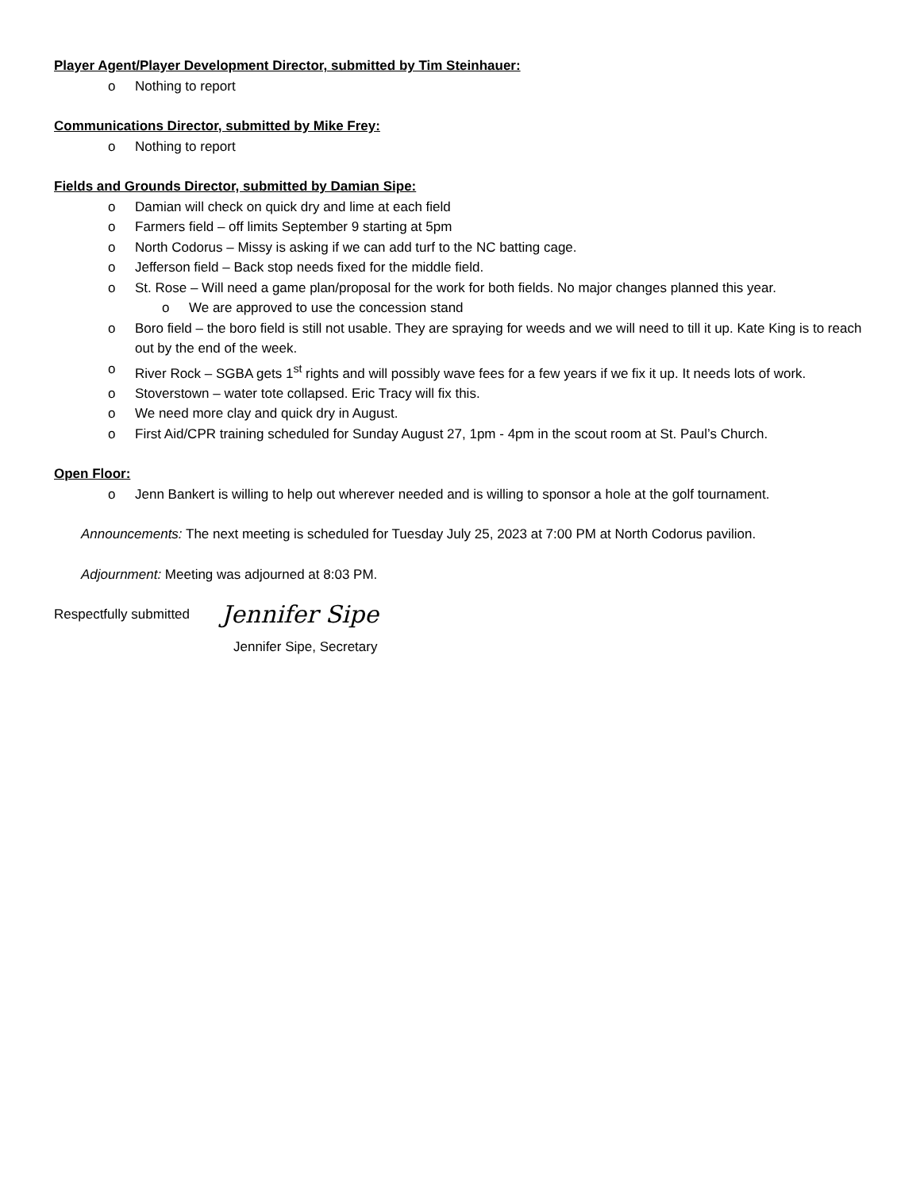Player Agent/Player Development Director, submitted by Tim Steinhauer:
o Nothing to report
Communications Director, submitted by Mike Frey:
o Nothing to report
Fields and Grounds Director, submitted by Damian Sipe:
o Damian will check on quick dry and lime at each field
o Farmers field – off limits September 9 starting at 5pm
o North Codorus – Missy is asking if we can add turf to the NC batting cage.
o Jefferson field – Back stop needs fixed for the middle field.
o St. Rose – Will need a game plan/proposal for the work for both fields. No major changes planned this year.
o We are approved to use the concession stand
o Boro field – the boro field is still not usable. They are spraying for weeds and we will need to till it up. Kate King is to reach out by the end of the week.
o River Rock – SGBA gets 1<sup>st</sup> rights and will possibly wave fees for a few years if we fix it up. It needs lots of work.
o Stoverstown – water tote collapsed. Eric Tracy will fix this.
o We need more clay and quick dry in August.
o First Aid/CPR training scheduled for Sunday August 27, 1pm - 4pm in the scout room at St. Paul’s Church.
Open Floor:
o Jenn Bankert is willing to help out wherever needed and is willing to sponsor a hole at the golf tournament.
Announcements: The next meeting is scheduled for Tuesday July 25, 2023 at 7:00 PM at North Codorus pavilion.
Adjournment: Meeting was adjourned at 8:03 PM.
Respectfully submitted Jennifer Sipe
Jennifer Sipe, Secretary